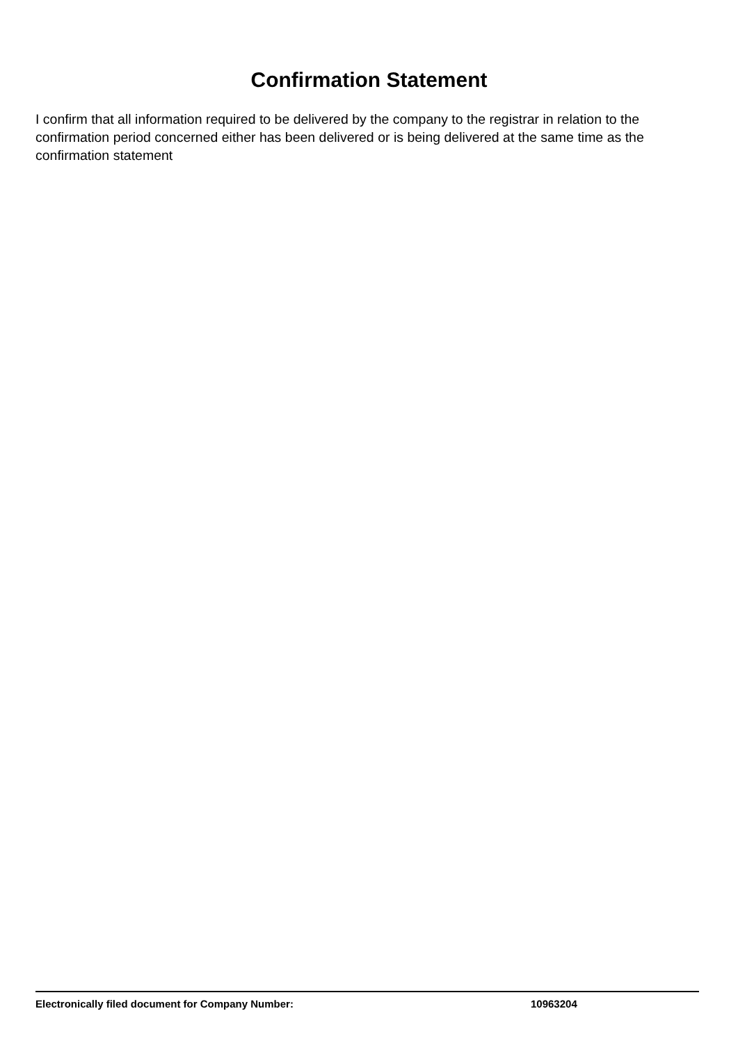Confirmation Statement
I confirm that all information required to be delivered by the company to the registrar in relation to the confirmation period concerned either has been delivered or is being delivered at the same time as the confirmation statement
Electronically filed document for Company Number: 10963204